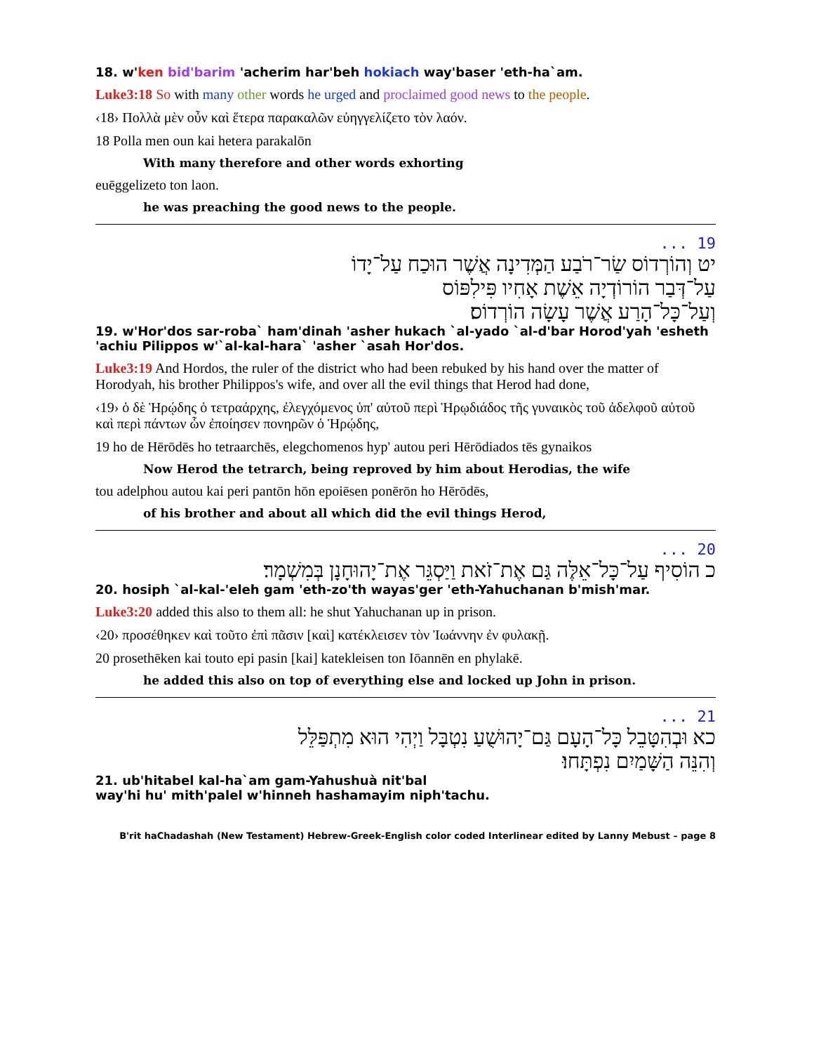18. w'ken bid'barim 'acherim har'beh hokiach way'baser 'eth-ha`am.
Luke3:18 So with many other words he urged and proclaimed good news to the people.
‹18› Πολλὰ μὲν οὖν καὶ ἕτερα παρακαλῶν εὐηγγελίζετο τὸν λαόν.
18 Polla men oun kai hetera parakalōn
With many therefore and other words exhorting
euēggelizeto ton laon.
he was preaching the good news to the people.
19 ...
יט וְהוֹרְדוֹס שַׂר־רֹבַע הַמְּדִינָה אֲשֶׁר הוּכַח עַל־יָדוֹ
עַל־דְּבַר הוֹרוֹדְיָה אֵשֶׁת אָחִיו פִּילִפּוֹס
וְעַל־כָּל־הָרַע אֲשֶׁר עָשָׂה הוֹרְדוֹס׃
19. w'Hor'dos sar-roba` ham'dinah 'asher hukach `al-yado `al-d'bar Horod'yah 'esheth 'achiu Pilippos w'`al-kal-hara` 'asher `asah Hor'dos.
Luke3:19 And Hordos, the ruler of the district who had been rebuked by his hand over the matter of Horodyah, his brother Philippos's wife, and over all the evil things that Herod had done,
‹19› ὁ δὲ Ἡρῴδης ὁ τετραάρχης, ἐλεγχόμενος ὑπ' αὐτοῦ περὶ Ἡρῳδιάδος τῆς γυναικὸς τοῦ ἀδελφοῦ αὐτοῦ καὶ περὶ πάντων ὧν ἐποίησεν πονηρῶν ὁ Ἡρῴδης,
19 ho de Hērōdēs ho tetraarchēs, elegchomenos hyp' autou peri Hērōdiados tēs gynaikos
Now Herod the tetrarch, being reproved by him about Herodias, the wife
tou adelphou autou kai peri pantōn hōn epoiēsen ponērōn ho Hērōdēs,
of his brother and about all which did the evil things Herod,
20 ...
כ הוֹסִיף עַל־כָּל־אֵלֶּה גַּם אֶת־זֹאת וַיַּסְגֵּר אֶת־יָהוּחָנָן בְּמִשְׁמָר׃
20. hosiph `al-kal-'eleh gam 'eth-zo'th wayas'ger 'eth-Yahuchanan b'mish'mar.
Luke3:20 added this also to them all: he shut Yahuchanan up in prison.
‹20› προσέθηκεν καὶ τοῦτο ἐπὶ πᾶσιν [καὶ] κατέκλεισεν τὸν Ἰωάννην ἐν φυλακῇ.
20 prosethēken kai touto epi pasin [kai] katekleisen ton Iōannēn en phylakē.
he added this also on top of everything else and locked up John in prison.
21 ...
כא וּבְהִטָּבֵל כָּל־הָעָם גַּם־יָהוּשֻׁעַ נִטְבָּל וַיְהִי הוּא מִתְפַּלֵּל
וְהִנֵּה הַשָּׁמַיִם נִפְתָּחוּ׃
21. ub'hitabel kal-ha`am gam-Yahushuà nit'bal
way'hi hu' mith'palel w'hinneh hashamayim niph'tachu.
B'rit haChadashah (New Testament) Hebrew-Greek-English color coded Interlinear edited by Lanny Mebust – page 8